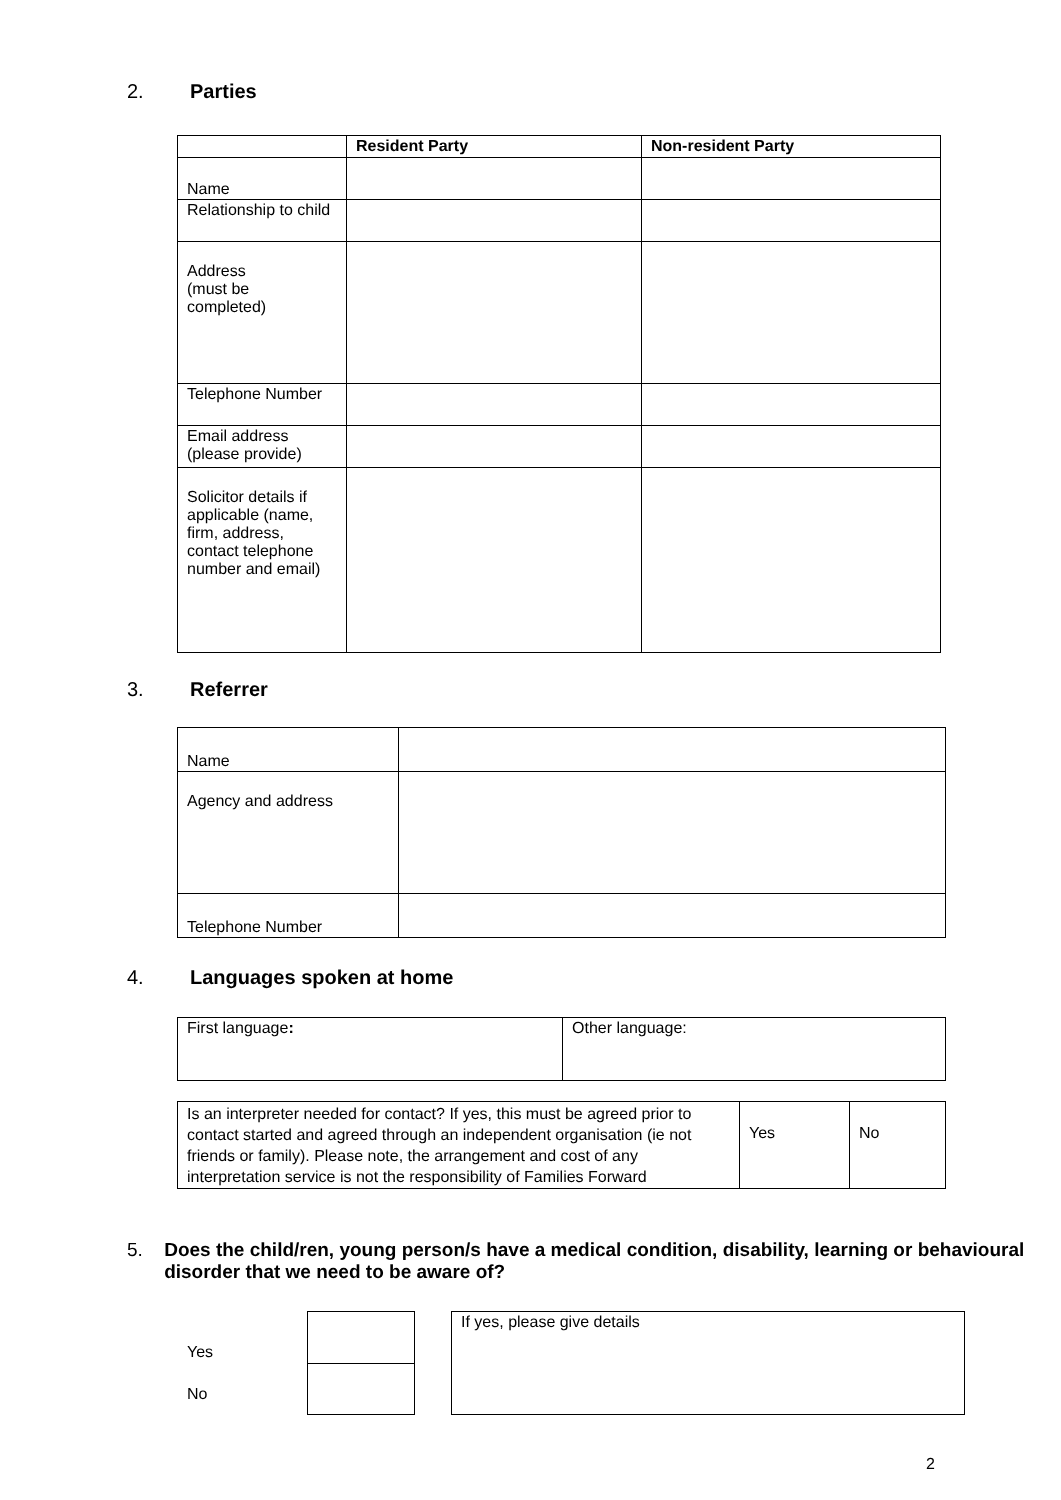2. Parties
| | Resident Party | Non-resident Party |
| --- | --- | --- |
| Name | | |
| Relationship to child | | |
| Address (must be completed) | | |
| Telephone Number | | |
| Email address (please provide) | | |
| Solicitor details if applicable (name, firm, address, contact telephone number and email) | | |
3. Referrer
| Name | |
| Agency and address | |
| Telephone Number | |
4. Languages spoken at home
| First language : | Other language: |
| Is an interpreter needed for contact? If yes, this must be agreed prior to contact started and agreed through an independent organisation (ie not friends or family). Please note, the arrangement and cost of any interpretation service is not the responsibility of Families Forward | Yes | No |
5. Does the child/ren, young person/s have a medical condition, disability, learning or behavioural disorder that we need to be aware of?
Yes
No
| If yes, please give details |
2